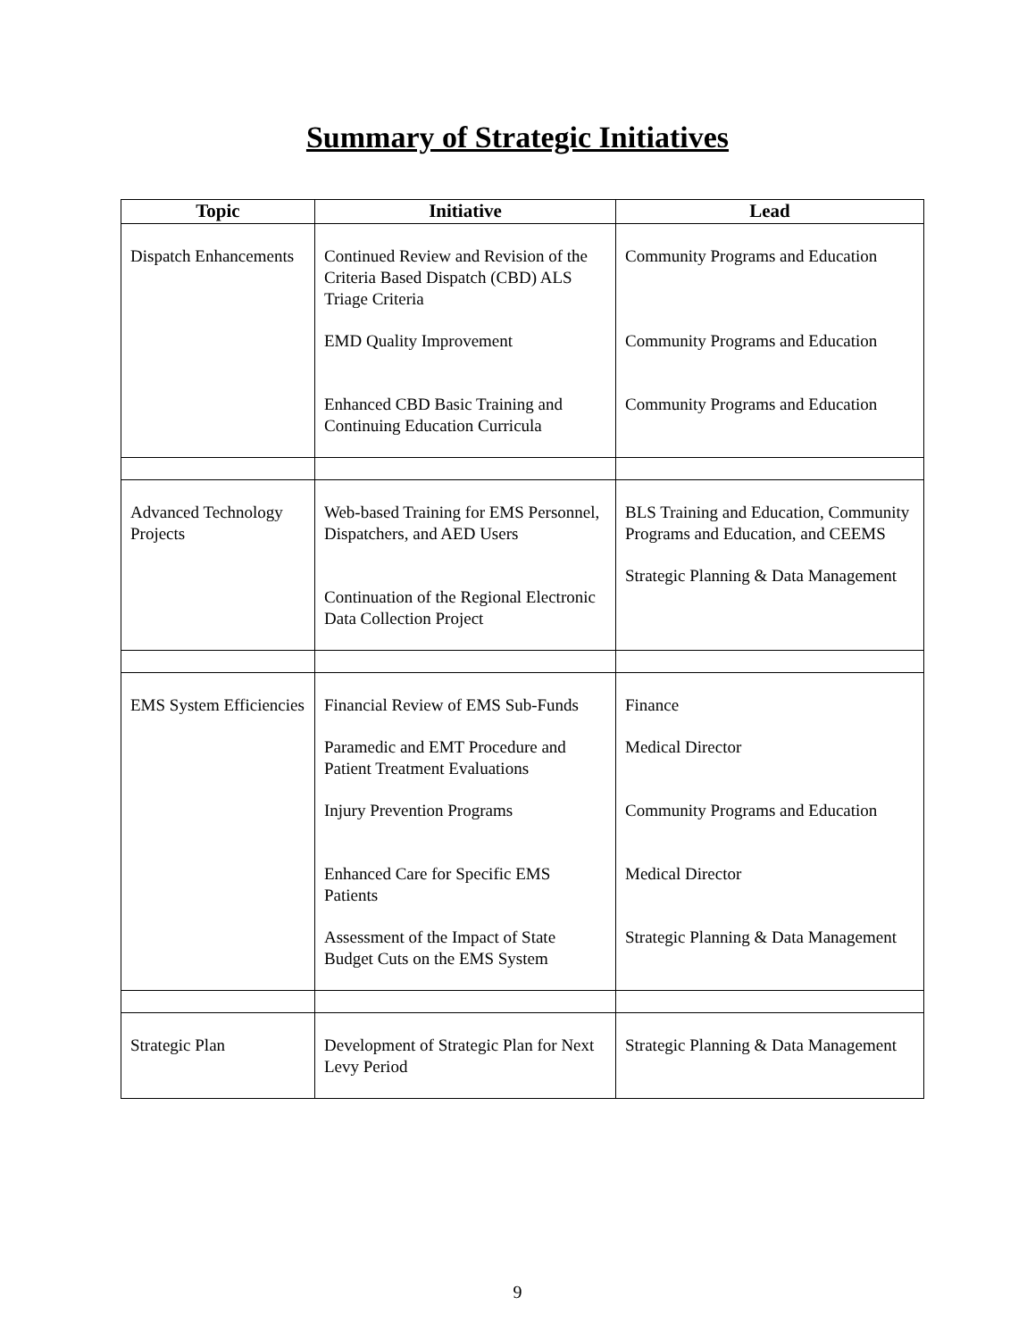Summary of Strategic Initiatives
| Topic | Initiative | Lead |
| --- | --- | --- |
| Dispatch Enhancements | Continued Review and Revision of the Criteria Based Dispatch (CBD) ALS Triage Criteria EMD Quality Improvement Enhanced CBD Basic Training and Continuing Education Curricula | Community Programs and Education Community Programs and Education Community Programs and Education |
| Advanced Technology Projects | Web-based Training for EMS Personnel, Dispatchers, and AED Users Continuation of the Regional Electronic Data Collection Project | BLS Training and Education, Community Programs and Education, and CEEMS Strategic Planning & Data Management |
| EMS System Efficiencies | Financial Review of EMS Sub-Funds Paramedic and EMT Procedure and Patient Treatment Evaluations Injury Prevention Programs Enhanced Care for Specific EMS Patients Assessment of the Impact of State Budget Cuts on the EMS System | Finance Medical Director Community Programs and Education Medical Director Strategic Planning & Data Management |
| Strategic Plan | Development of Strategic Plan for Next Levy Period | Strategic Planning & Data Management |
9